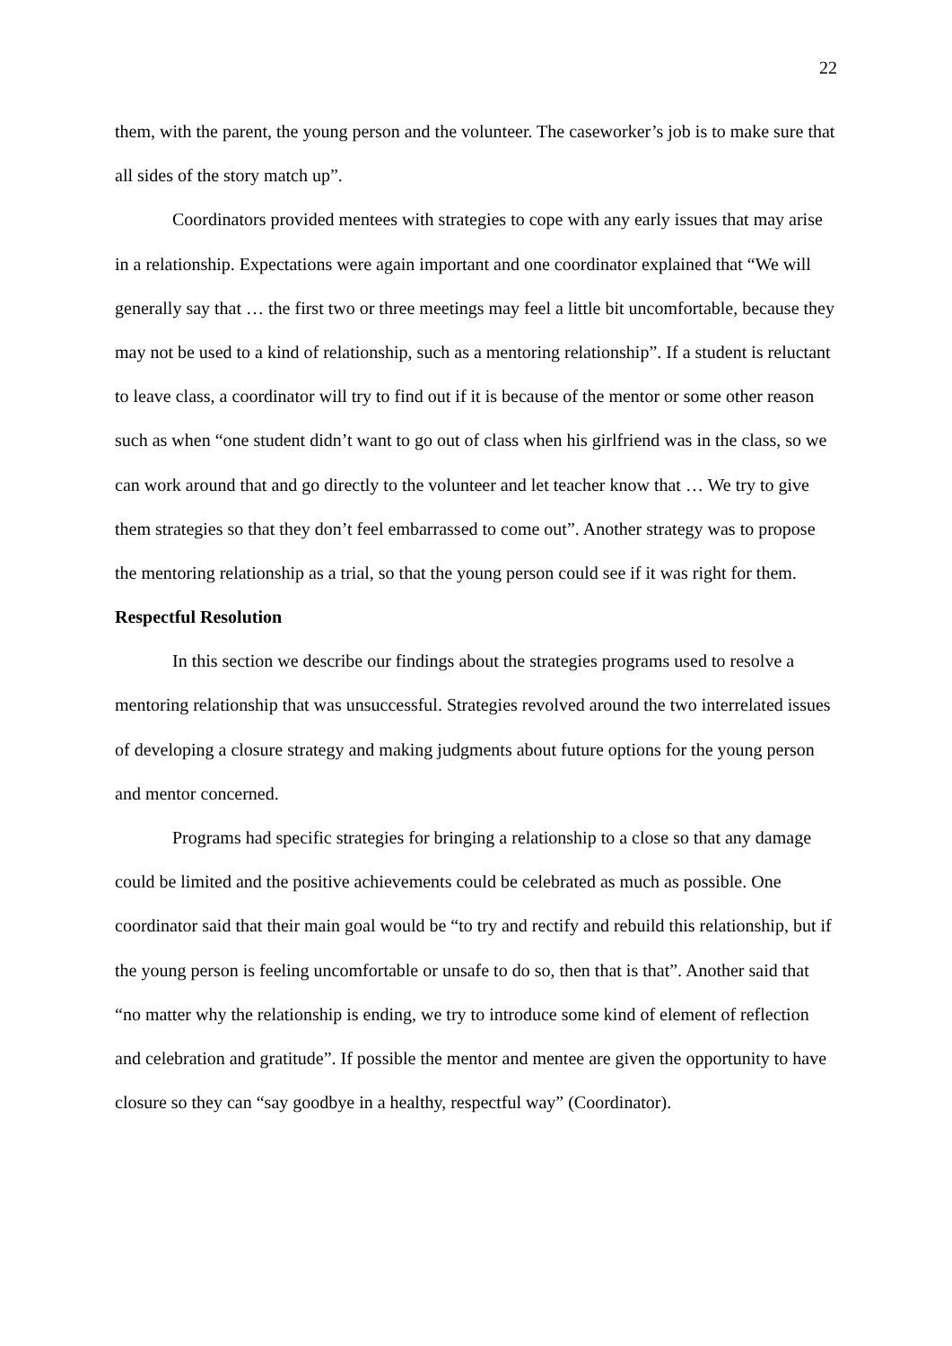22
them, with the parent, the young person and the volunteer. The caseworker’s job is to make sure that all sides of the story match up”.
Coordinators provided mentees with strategies to cope with any early issues that may arise in a relationship. Expectations were again important and one coordinator explained that “We will generally say that … the first two or three meetings may feel a little bit uncomfortable, because they may not be used to a kind of relationship, such as a mentoring relationship”. If a student is reluctant to leave class, a coordinator will try to find out if it is because of the mentor or some other reason such as when “one student didn’t want to go out of class when his girlfriend was in the class, so we can work around that and go directly to the volunteer and let teacher know that … We try to give them strategies so that they don’t feel embarrassed to come out”. Another strategy was to propose the mentoring relationship as a trial, so that the young person could see if it was right for them.
Respectful Resolution
In this section we describe our findings about the strategies programs used to resolve a mentoring relationship that was unsuccessful. Strategies revolved around the two interrelated issues of developing a closure strategy and making judgments about future options for the young person and mentor concerned.
Programs had specific strategies for bringing a relationship to a close so that any damage could be limited and the positive achievements could be celebrated as much as possible. One coordinator said that their main goal would be “to try and rectify and rebuild this relationship, but if the young person is feeling uncomfortable or unsafe to do so, then that is that”. Another said that “no matter why the relationship is ending, we try to introduce some kind of element of reflection and celebration and gratitude”. If possible the mentor and mentee are given the opportunity to have closure so they can “say goodbye in a healthy, respectful way” (Coordinator).